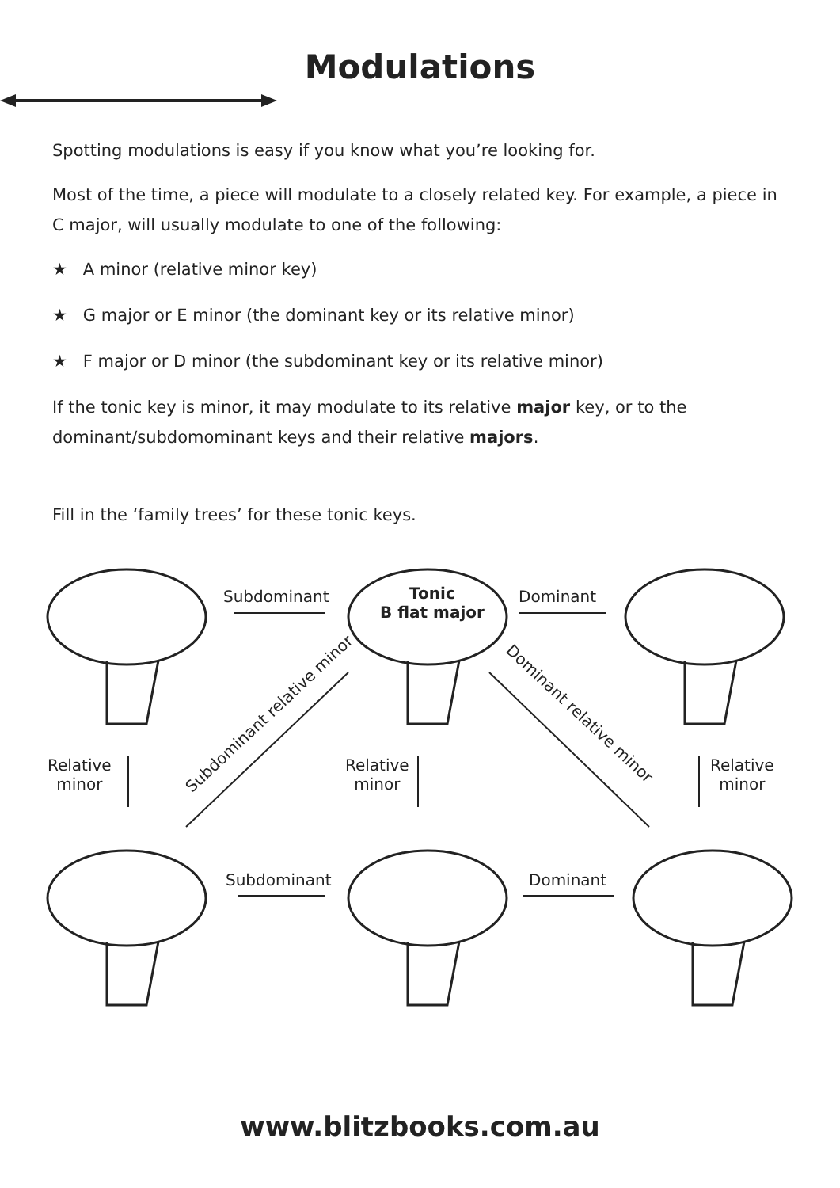Modulations
Spotting modulations is easy if you know what you’re looking for.
Most of the time, a piece will modulate to a closely related key. For example, a piece in C major, will usually modulate to one of the following:
★ A minor (relative minor key)
★ G major or E minor (the dominant key or its relative minor)
★ F major or D minor (the subdominant key or its relative minor)
If the tonic key is minor, it may modulate to its relative major key, or to the dominant/subdomominant keys and their relative majors.
Fill in the ‘family trees’ for these tonic keys.
Subdominant
Tonic
B flat major
Dominant
Relative
minor
Subdominant relative minor
Relative
minor
Dominant relative minor
Relative
minor
Subdominant Dominant
www.blitzbooks.com.au